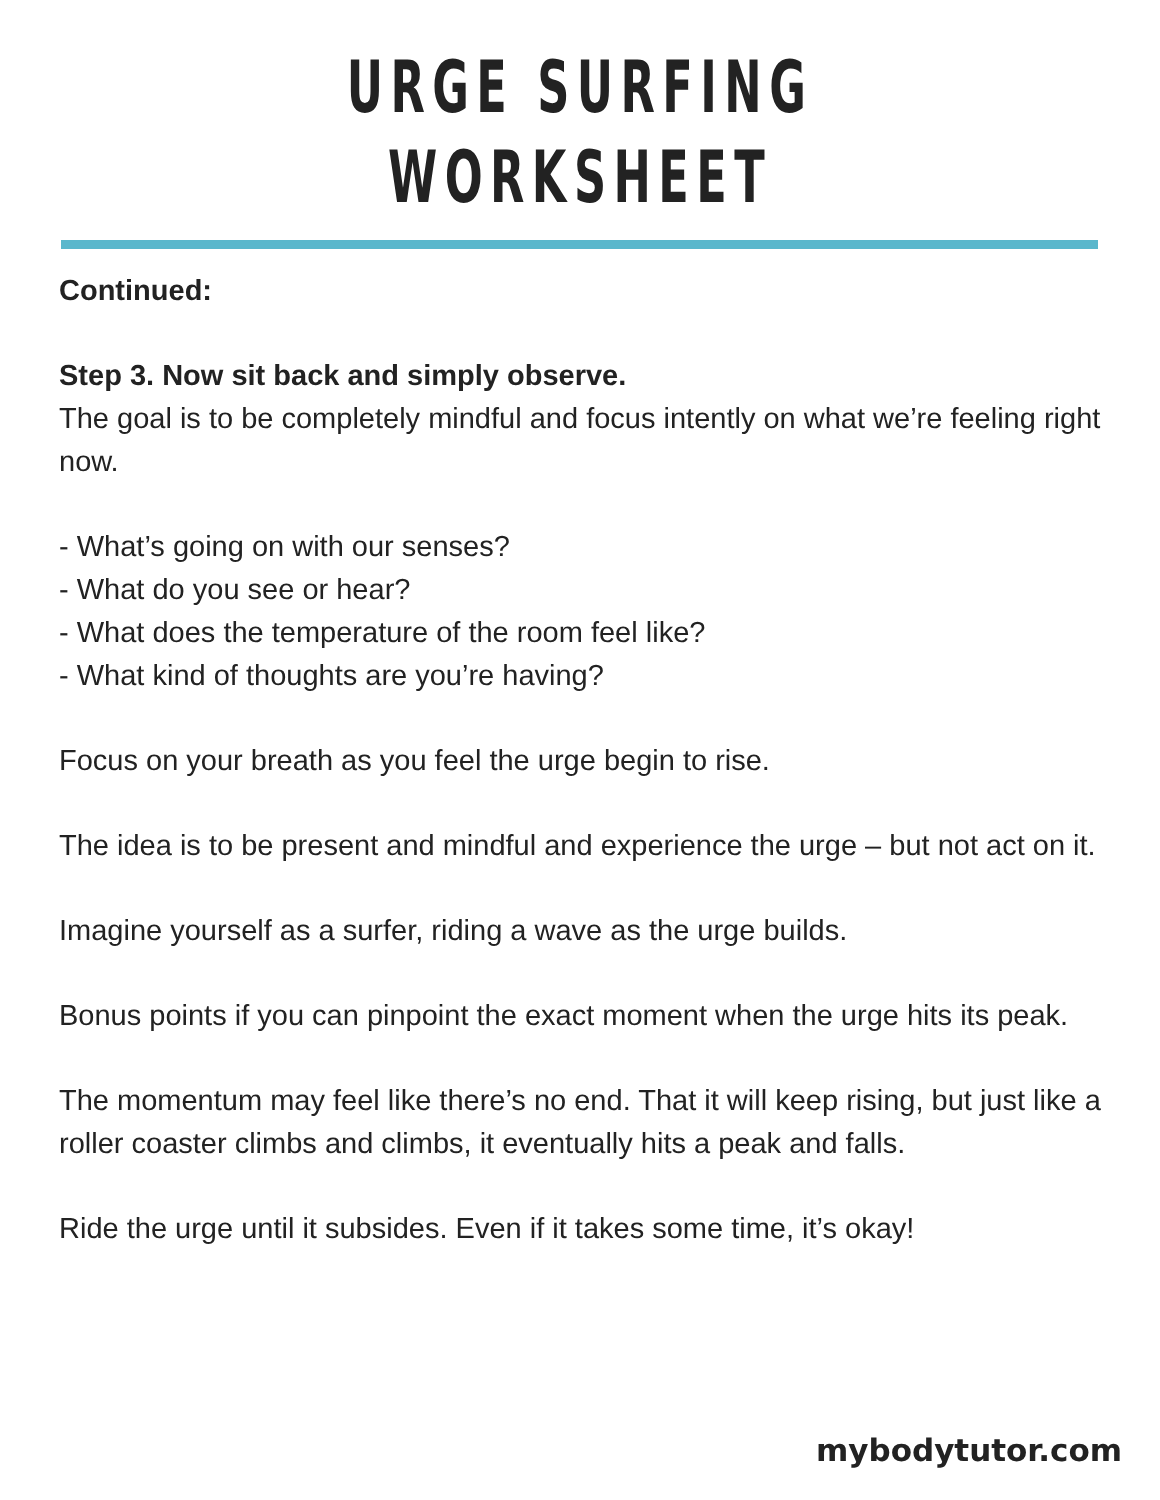URGE SURFING WORKSHEET
Continued:
Step 3. Now sit back and simply observe.
The goal is to be completely mindful and focus intently on what we’re feeling right now.
- What’s going on with our senses?
- What do you see or hear?
- What does the temperature of the room feel like?
- What kind of thoughts are you’re having?
Focus on your breath as you feel the urge begin to rise.
The idea is to be present and mindful and experience the urge – but not act on it.
Imagine yourself as a surfer, riding a wave as the urge builds.
Bonus points if you can pinpoint the exact moment when the urge hits its peak.
The momentum may feel like there’s no end. That it will keep rising, but just like a roller coaster climbs and climbs, it eventually hits a peak and falls.
Ride the urge until it subsides. Even if it takes some time, it’s okay!
mybodytutor.com